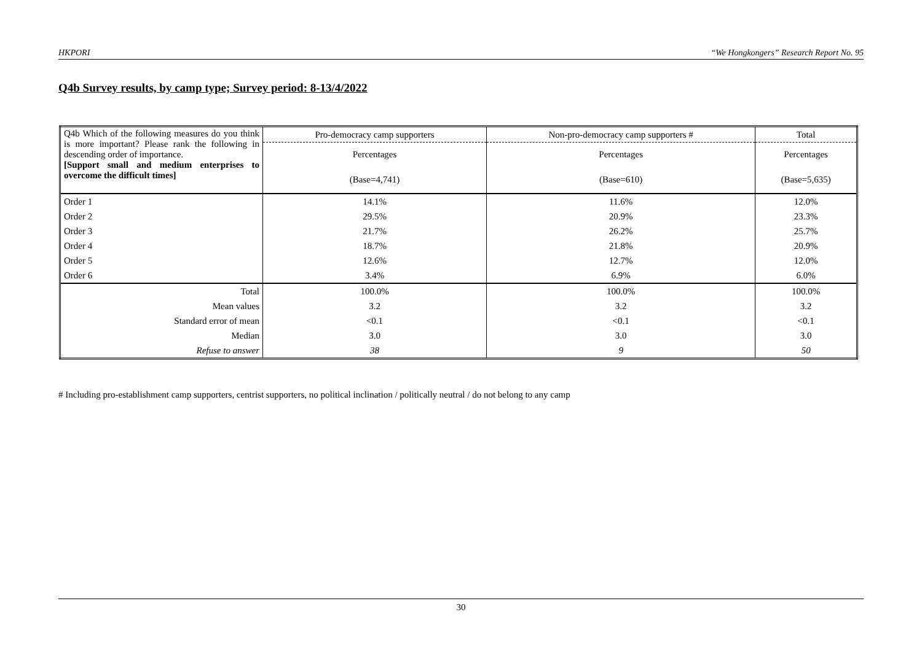HKPORI “We Hongkongers” Research Report No. 95
Q4b Survey results, by camp type; Survey period: 8-13/4/2022
| Q4b Which of the following measures do you think is more important? Please rank the following in descending order of importance. [Support small and medium enterprises to overcome the difficult times] | Pro-democracy camp supporters | Non-pro-democracy camp supporters # | Total |
| | Percentages | Percentages | Percentages |
| | (Base=4,741) | (Base=610) | (Base=5,635) |
| Order 1 | 14.1% | 11.6% | 12.0% |
| Order 2 | 29.5% | 20.9% | 23.3% |
| Order 3 | 21.7% | 26.2% | 25.7% |
| Order 4 | 18.7% | 21.8% | 20.9% |
| Order 5 | 12.6% | 12.7% | 12.0% |
| Order 6 | 3.4% | 6.9% | 6.0% |
| Total | 100.0% | 100.0% | 100.0% |
| Mean values | 3.2 | 3.2 | 3.2 |
| Standard error of mean | <0.1 | <0.1 | <0.1 |
| Median | 3.0 | 3.0 | 3.0 |
| Refuse to answer | 38 | 9 | 50 |
# Including pro-establishment camp supporters, centrist supporters, no political inclination / politically neutral / do not belong to any camp
30